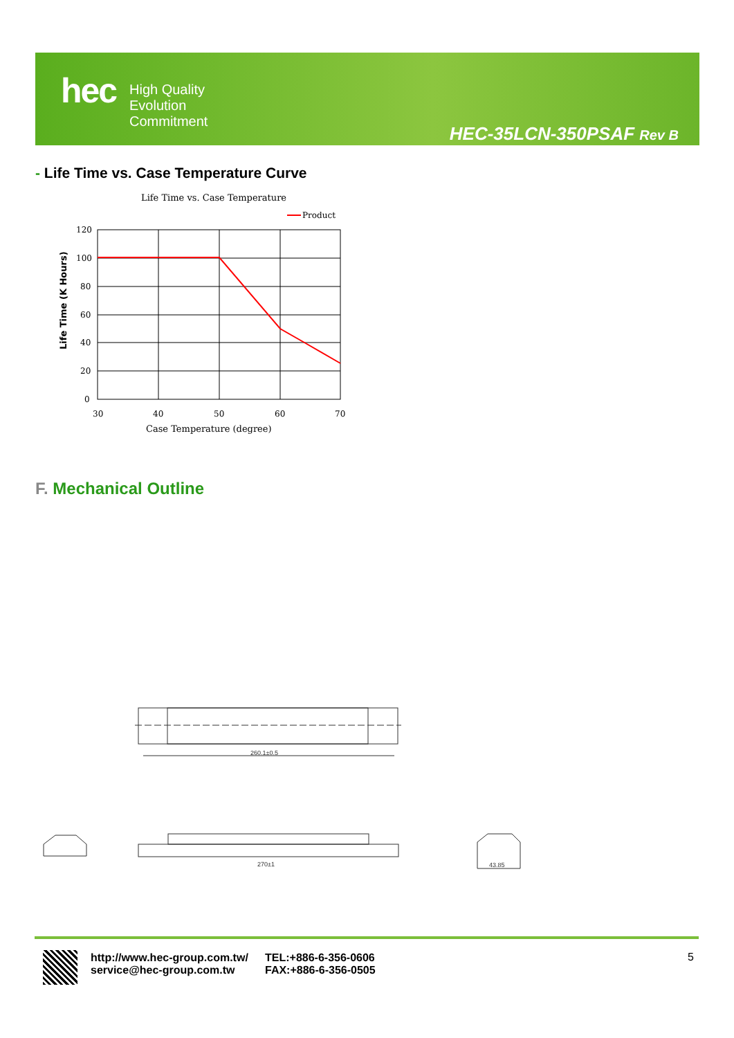hec
High Quality
Evolution
Commitment
HEC-35LCN-350PSAF Rev B
- Life Time vs. Case Temperature Curve
Life Time vs. Case Temperature
Product
120
100
80
60
40
20
0
30
40
50
60
70
Case Temperature (degree)
Life Time (K Hours)
F. Mechanical Outline
260.1±0.5
270±1
43.85
http://www.hec-group.com.tw/
service@hec-group.com.tw
TEL:+886-6-356-0606
FAX:+886-6-356-0505
5